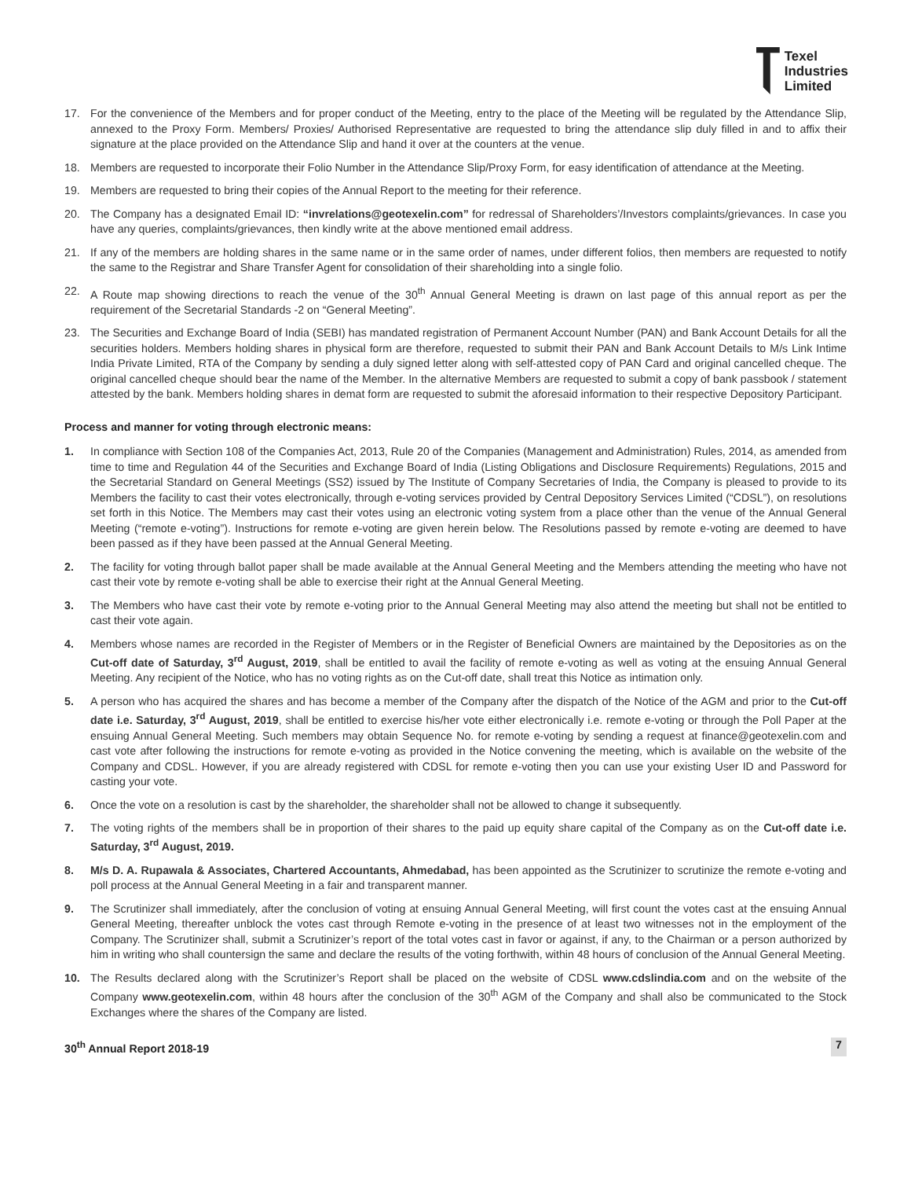Texel
Industries
Limited
17. For the convenience of the Members and for proper conduct of the Meeting, entry to the place of the Meeting will be regulated by the Attendance Slip, annexed to the Proxy Form. Members/ Proxies/ Authorised Representative are requested to bring the attendance slip duly filled in and to affix their signature at the place provided on the Attendance Slip and hand it over at the counters at the venue.
18. Members are requested to incorporate their Folio Number in the Attendance Slip/Proxy Form, for easy identification of attendance at the Meeting.
19. Members are requested to bring their copies of the Annual Report to the meeting for their reference.
20. The Company has a designated Email ID: “invrelations@geotexelin.com” for redressal of Shareholders’/Investors complaints/grievances. In case you have any queries, complaints/grievances, then kindly write at the above mentioned email address.
21. If any of the members are holding shares in the same name or in the same order of names, under different folios, then members are requested to notify the same to the Registrar and Share Transfer Agent for consolidation of their shareholding into a single folio.
22. A Route map showing directions to reach the venue of the 30<sup>th</sup> Annual General Meeting is drawn on last page of this annual report as per the requirement of the Secretarial Standards -2 on “General Meeting”.
23. The Securities and Exchange Board of India (SEBI) has mandated registration of Permanent Account Number (PAN) and Bank Account Details for all the securities holders. Members holding shares in physical form are therefore, requested to submit their PAN and Bank Account Details to M/s Link Intime India Private Limited, RTA of the Company by sending a duly signed letter along with self-attested copy of PAN Card and original cancelled cheque. The original cancelled cheque should bear the name of the Member. In the alternative Members are requested to submit a copy of bank passbook / statement attested by the bank. Members holding shares in demat form are requested to submit the aforesaid information to their respective Depository Participant.
Process and manner for voting through electronic means:
1. In compliance with Section 108 of the Companies Act, 2013, Rule 20 of the Companies (Management and Administration) Rules, 2014, as amended from time to time and Regulation 44 of the Securities and Exchange Board of India (Listing Obligations and Disclosure Requirements) Regulations, 2015 and the Secretarial Standard on General Meetings (SS2) issued by The Institute of Company Secretaries of India, the Company is pleased to provide to its Members the facility to cast their votes electronically, through e-voting services provided by Central Depository Services Limited (“CDSL”), on resolutions set forth in this Notice. The Members may cast their votes using an electronic voting system from a place other than the venue of the Annual General Meeting (“remote e-voting”). Instructions for remote e-voting are given herein below. The Resolutions passed by remote e-voting are deemed to have been passed as if they have been passed at the Annual General Meeting.
2. The facility for voting through ballot paper shall be made available at the Annual General Meeting and the Members attending the meeting who have not cast their vote by remote e-voting shall be able to exercise their right at the Annual General Meeting.
3. The Members who have cast their vote by remote e-voting prior to the Annual General Meeting may also attend the meeting but shall not be entitled to cast their vote again.
4. Members whose names are recorded in the Register of Members or in the Register of Beneficial Owners are maintained by the Depositories as on the Cut-off date of Saturday, 3<sup>rd</sup> August, 2019, shall be entitled to avail the facility of remote e-voting as well as voting at the ensuing Annual General Meeting. Any recipient of the Notice, who has no voting rights as on the Cut-off date, shall treat this Notice as intimation only.
5. A person who has acquired the shares and has become a member of the Company after the dispatch of the Notice of the AGM and prior to the Cut-off date i.e. Saturday, 3<sup>rd</sup> August, 2019, shall be entitled to exercise his/her vote either electronically i.e. remote e-voting or through the Poll Paper at the ensuing Annual General Meeting. Such members may obtain Sequence No. for remote e-voting by sending a request at finance@geotexelin.com and cast vote after following the instructions for remote e-voting as provided in the Notice convening the meeting, which is available on the website of the Company and CDSL. However, if you are already registered with CDSL for remote e-voting then you can use your existing User ID and Password for casting your vote.
6. Once the vote on a resolution is cast by the shareholder, the shareholder shall not be allowed to change it subsequently.
7. The voting rights of the members shall be in proportion of their shares to the paid up equity share capital of the Company as on the Cut-off date i.e. Saturday, 3<sup>rd</sup> August, 2019.
8. M/s D. A. Rupawala & Associates, Chartered Accountants, Ahmedabad, has been appointed as the Scrutinizer to scrutinize the remote e-voting and poll process at the Annual General Meeting in a fair and transparent manner.
9. The Scrutinizer shall immediately, after the conclusion of voting at ensuing Annual General Meeting, will first count the votes cast at the ensuing Annual General Meeting, thereafter unblock the votes cast through Remote e-voting in the presence of at least two witnesses not in the employment of the Company. The Scrutinizer shall, submit a Scrutinizer’s report of the total votes cast in favor or against, if any, to the Chairman or a person authorized by him in writing who shall countersign the same and declare the results of the voting forthwith, within 48 hours of conclusion of the Annual General Meeting.
10. The Results declared along with the Scrutinizer’s Report shall be placed on the website of CDSL www.cdslindia.com and on the website of the Company www.geotexelin.com, within 48 hours after the conclusion of the 30<sup>th</sup> AGM of the Company and shall also be communicated to the Stock Exchanges where the shares of the Company are listed.
30<sup>th</sup> Annual Report 2018-19 7